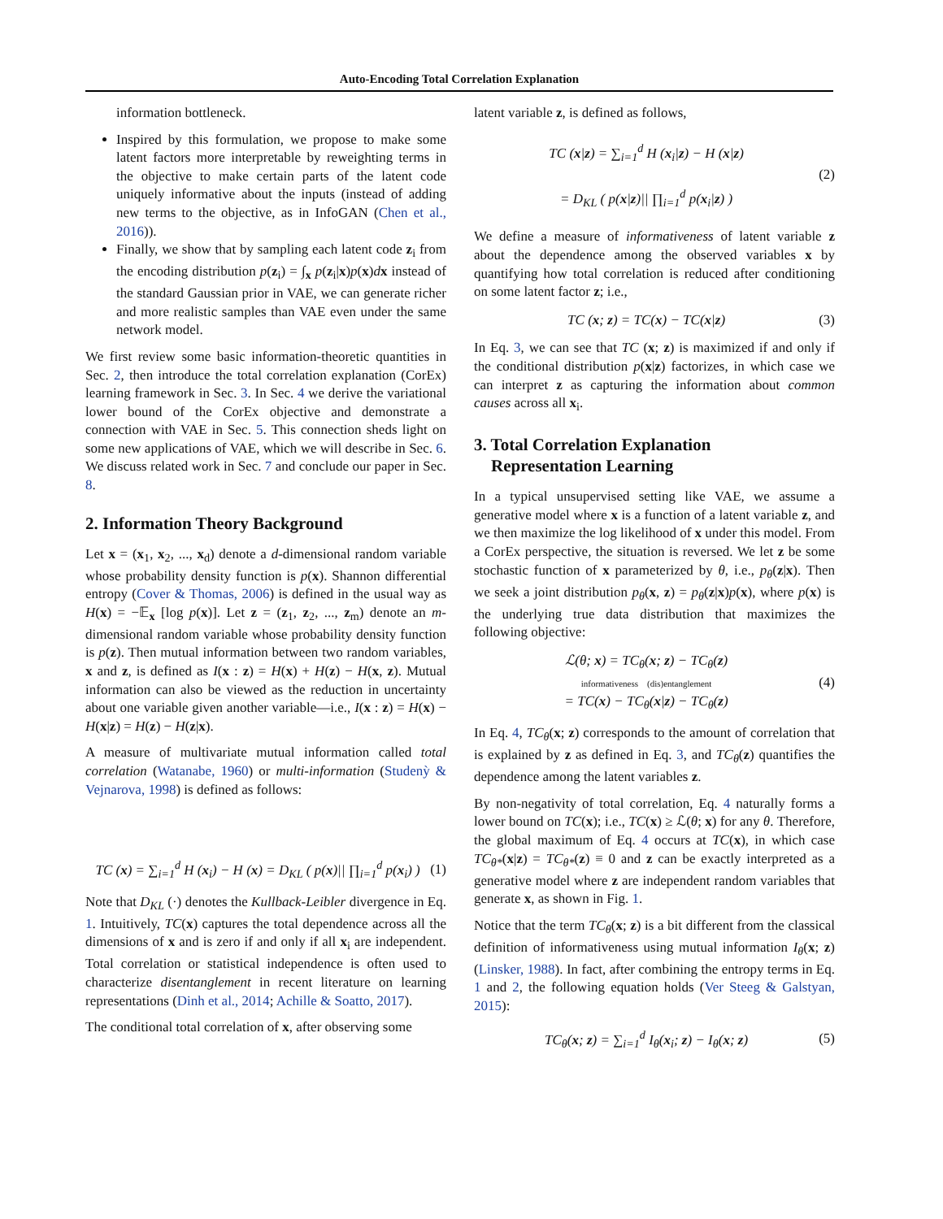Auto-Encoding Total Correlation Explanation
information bottleneck.
Inspired by this formulation, we propose to make some latent factors more interpretable by reweighting terms in the objective to make certain parts of the latent code uniquely informative about the inputs (instead of adding new terms to the objective, as in InfoGAN (Chen et al., 2016)).
Finally, we show that by sampling each latent code z<sub>i</sub> from the encoding distribution p(z<sub>i</sub>) = ∫<sub>x</sub> p(z<sub>i</sub>|x)p(x)dx instead of the standard Gaussian prior in VAE, we can generate richer and more realistic samples than VAE even under the same network model.
We first review some basic information-theoretic quantities in Sec. 2, then introduce the total correlation explanation (CorEx) learning framework in Sec. 3. In Sec. 4 we derive the variational lower bound of the CorEx objective and demonstrate a connection with VAE in Sec. 5. This connection sheds light on some new applications of VAE, which we will describe in Sec. 6. We discuss related work in Sec. 7 and conclude our paper in Sec. 8.
2. Information Theory Background
Let x = (x<sub>1</sub>, x<sub>2</sub>, ..., x<sub>d</sub>) denote a d-dimensional random variable whose probability density function is p(x). Shannon differential entropy (Cover & Thomas, 2006) is defined in the usual way as H(x) = −𝔼<sub>x</sub> [log p(x)]. Let z = (z<sub>1</sub>, z<sub>2</sub>, ..., z<sub>m</sub>) denote an m-dimensional random variable whose probability density function is p(z). Then mutual information between two random variables, x and z, is defined as I(x : z) = H(x) + H(z) − H(x, z). Mutual information can also be viewed as the reduction in uncertainty about one variable given another variable—i.e., I(x : z) = H(x) − H(x|z) = H(z) − H(z|x).
A measure of multivariate mutual information called total correlation (Watanabe, 1960) or multi-information (Studenỳ & Vejnarova, 1998) is defined as follows:
TC (x) = ∑<sub>i=1</sub><sup>d</sup> H (x<sub>i</sub>) − H (x) = D<sub>KL</sub> ( p(x)|| ∏<sub>i=1</sub><sup>d</sup> p(x<sub>i</sub>) )
(1)
Note that D<sub>KL</sub> (·) denotes the Kullback-Leibler divergence in Eq. 1. Intuitively, TC(x) captures the total dependence across all the dimensions of x and is zero if and only if all x<sub>i</sub> are independent. Total correlation or statistical independence is often used to characterize disentanglement in recent literature on learning representations (Dinh et al., 2014; Achille & Soatto, 2017).
The conditional total correlation of x, after observing some
latent variable z, is defined as follows,
TC (x|z) = ∑<sub>i=1</sub><sup>d</sup> H (x<sub>i</sub>|z) − H (x|z)
= D<sub>KL</sub> ( p(x|z)|| ∏<sub>i=1</sub><sup>d</sup> p(x<sub>i</sub>|z) )
(2)
We define a measure of informativeness of latent variable z about the dependence among the observed variables x by quantifying how total correlation is reduced after conditioning on some latent factor z; i.e.,
TC (x; z) = TC(x) − TC(x|z) (3)
In Eq. 3, we can see that TC (x; z) is maximized if and only if the conditional distribution p(x|z) factorizes, in which case we can interpret z as capturing the information about common causes across all x<sub>i</sub>.
3. Total Correlation Explanation
Representation Learning
In a typical unsupervised setting like VAE, we assume a generative model where x is a function of a latent variable z, and we then maximize the log likelihood of x under this model. From a CorEx perspective, the situation is reversed. We let z be some stochastic function of x parameterized by θ, i.e., p<sub>θ</sub>(z|x). Then we seek a joint distribution p<sub>θ</sub>(x, z) = p<sub>θ</sub>(z|x)p(x), where p(x) is the underlying true data distribution that maximizes the following objective:
ℒ(θ; x) = TC<sub>θ</sub>(x; z) − TC<sub>θ</sub>(z)
informativeness (dis)entanglement
= TC(x) − TC<sub>θ</sub>(x|z) − TC<sub>θ</sub>(z)
(4)
In Eq. 4, TC<sub>θ</sub>(x; z) corresponds to the amount of correlation that is explained by z as defined in Eq. 3, and TC<sub>θ</sub>(z) quantifies the dependence among the latent variables z.
By non-negativity of total correlation, Eq. 4 naturally forms a lower bound on TC(x); i.e., TC(x) ≥ ℒ(θ; x) for any θ. Therefore, the global maximum of Eq. 4 occurs at TC(x), in which case TC<sub>θ*</sub>(x|z) = TC<sub>θ*</sub>(z) ≡ 0 and z can be exactly interpreted as a generative model where z are independent random variables that generate x, as shown in Fig. 1.
Notice that the term TC<sub>θ</sub>(x; z) is a bit different from the classical definition of informativeness using mutual information I<sub>θ</sub>(x; z) (Linsker, 1988). In fact, after combining the entropy terms in Eq. 1 and 2, the following equation holds (Ver Steeg & Galstyan, 2015):
TC<sub>θ</sub>(x; z) = ∑<sub>i=1</sub><sup>d</sup> I<sub>θ</sub>(x<sub>i</sub>; z) − I<sub>θ</sub>(x; z)
(5)